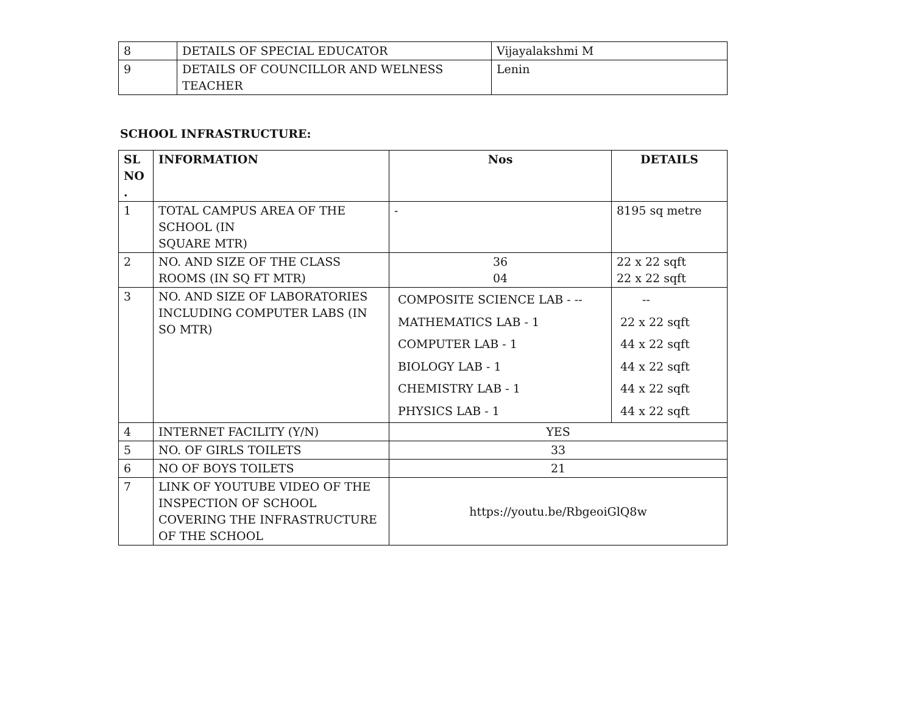| 8 | DETAILS OF SPECIAL EDUCATOR | Vijayalakshmi M |
| 9 | DETAILS OF COUNCILLOR AND WELNESS TEACHER | Lenin |
SCHOOL INFRASTRUCTURE:
| SL NO . | INFORMATION | Nos | DETAILS |
| --- | --- | --- | --- |
| 1 | TOTAL CAMPUS AREA OF THE SCHOOL (IN SQUARE MTR) | - | 8195 sq metre |
| 2 | NO. AND SIZE OF THE CLASS ROOMS (IN SQ FT MTR) | 36 04 | 22 x 22 sqft 22 x 22 sqft |
| 3 | NO. AND SIZE OF LABORATORIES INCLUDING COMPUTER LABS (IN SO MTR) | COMPOSITE SCIENCE LAB - -- MATHEMATICS LAB - 1 COMPUTER LAB - 1 BIOLOGY LAB - 1 CHEMISTRY LAB - 1 PHYSICS LAB - 1 | -- 22 x 22 sqft 44 x 22 sqft 44 x 22 sqft 44 x 22 sqft 44 x 22 sqft |
| 4 | INTERNET FACILITY (Y/N) | YES | |
| 5 | NO. OF GIRLS TOILETS | 33 | |
| 6 | NO OF BOYS TOILETS | 21 | |
| 7 | LINK OF YOUTUBE VIDEO OF THE INSPECTION OF SCHOOL COVERING THE INFRASTRUCTURE OF THE SCHOOL | https://youtu.be/RbgeoiGlQ8w | |